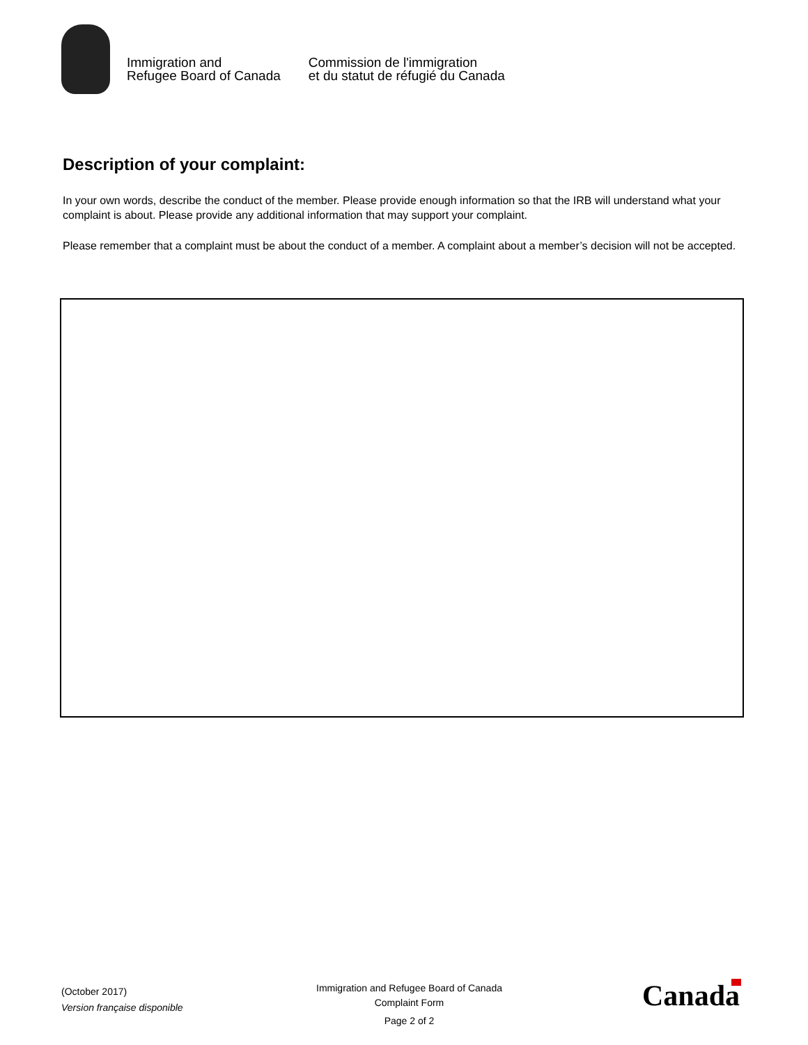Immigration and
Refugee Board of Canada
Commission de l'immigration
et du statut de réfugié du Canada
Description of your complaint:
In your own words, describe the conduct of the member. Please provide enough information so that the IRB will understand what your complaint is about. Please provide any additional information that may support your complaint.
Please remember that a complaint must be about the conduct of a member. A complaint about a member’s decision will not be accepted.
(October 2017)
Version française disponible
Immigration and Refugee Board of Canada
Complaint Form
Page 2 of 2
Canada